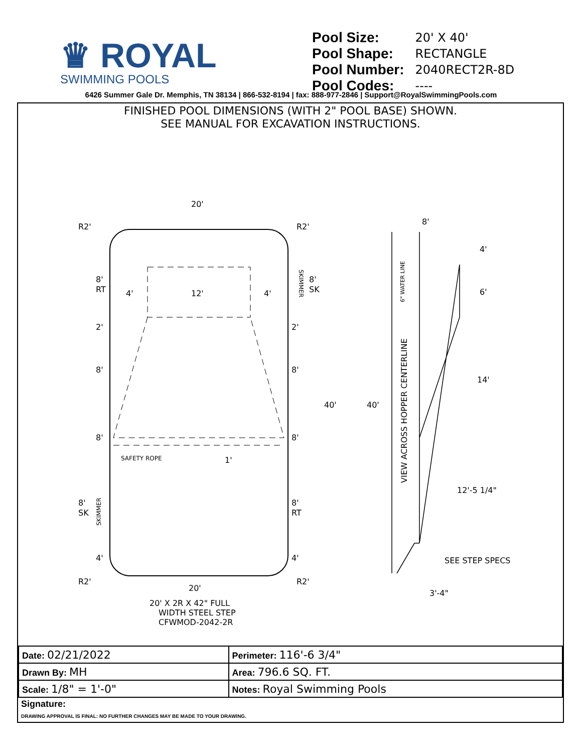♛ ROYAL
SWIMMING POOLS
| Pool Size: | 20' X 40' |
| Pool Shape: | RECTANGLE |
| Pool Number: | 2040RECT2R-8D |
| Pool Codes: | ---- |
6426 Summer Gale Dr. Memphis, TN 38134 | 866-532-8194 | fax: 888-977-2846 | Support@RoyalSwimmingPools.com
FINISHED POOL DIMENSIONS (WITH 2" POOL BASE) SHOWN.
SEE MANUAL FOR EXCAVATION INSTRUCTIONS.
20'
20'
R2'
R2'
R2'
R2'
8'
RT
8'
SK
12'
4'
4'
2'
2'
8'
8'
8'
8'
40'
40'
SAFETY ROPE
1'
8'
SK
8'
RT
4'
4'
8'
4'
6'
14'
12'-5 1/4"
SEE STEP SPECS
3'-4"
VIEW ACROSS HOPPER CENTERLINE
6" WATER LINE
SKIMMER
SKIMMER
20' X 2R X 42" FULL
WIDTH STEEL STEP
CFWMOD-2042-2R
| Date: 02/21/2022 | Perimeter: 116'-6 3/4" |
| Drawn By: MH | Area: 796.6 SQ. FT. |
| Scale: 1/8" = 1'-0" | Notes: Royal Swimming Pools |
Signature:
DRAWING APPROVAL IS FINAL: NO FURTHER CHANGES MAY BE MADE TO YOUR DRAWING.